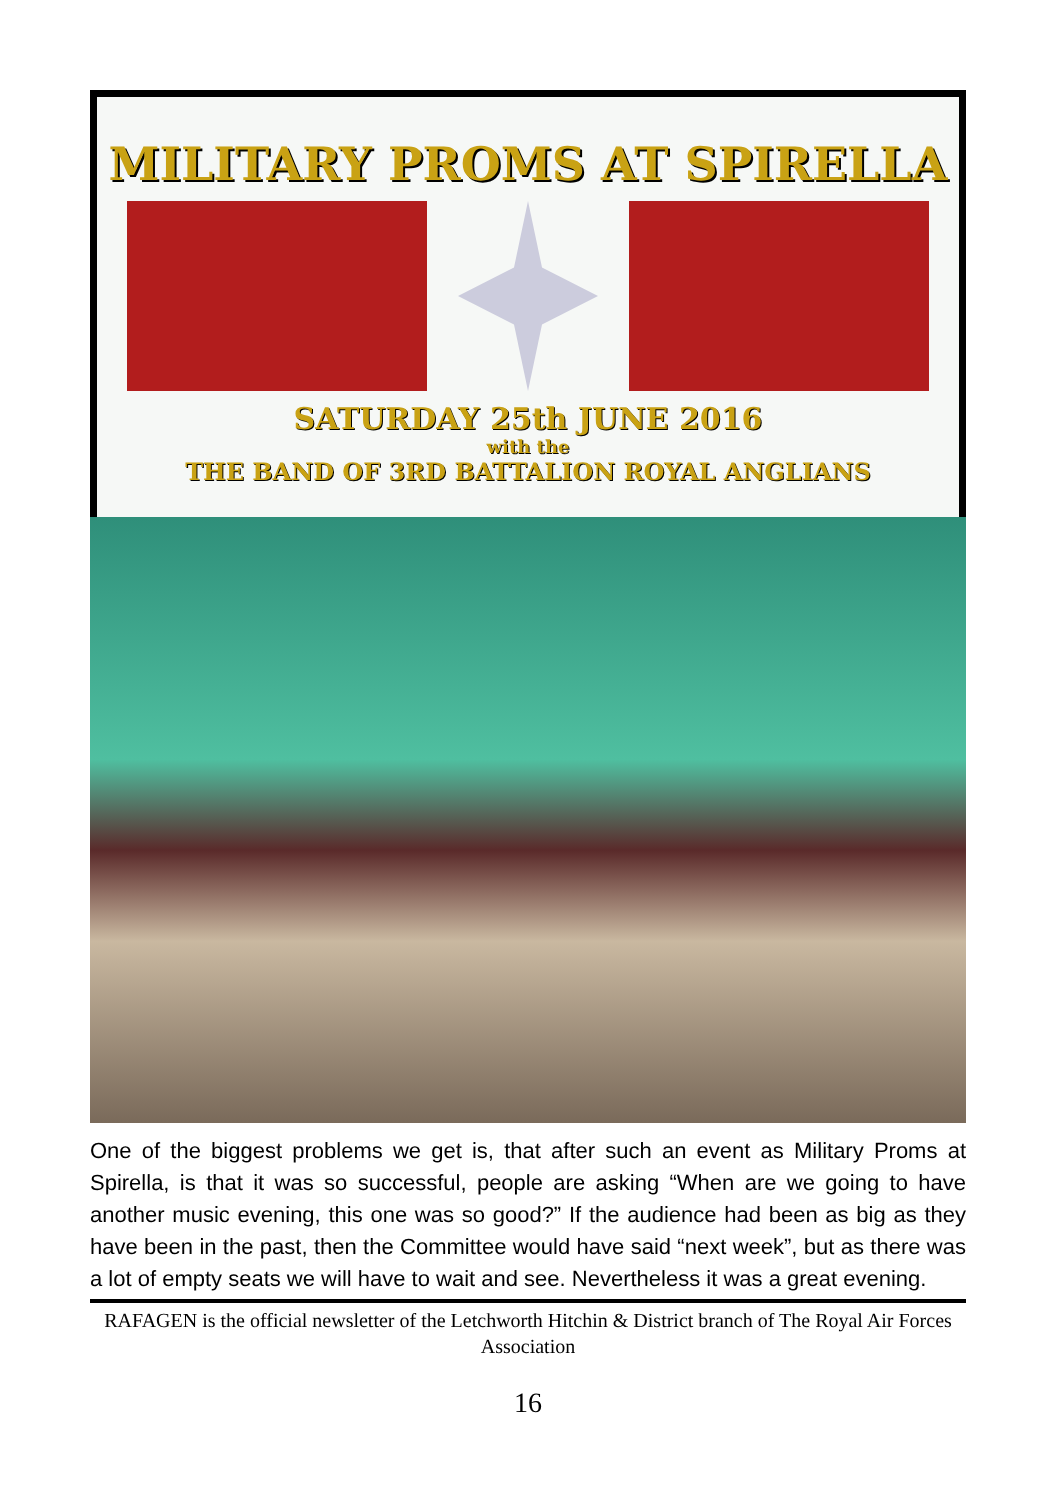MILITARY PROMS AT SPIRELLA
SATURDAY 25th JUNE 2016
with the
THE BAND OF 3RD BATTALION ROYAL ANGLIANS
One of the biggest problems we get is, that after such an event as Military Proms at Spirella, is that it was so successful, people are asking “When are we going to have another music evening, this one was so good?” If the audience had been as big as they have been in the past, then the Committee would have said “next week”, but as there was a lot of empty seats we will have to wait and see. Nevertheless it was a great evening.
RAFAGEN is the official newsletter of the Letchworth Hitchin & District branch of The Royal Air Forces Association
16